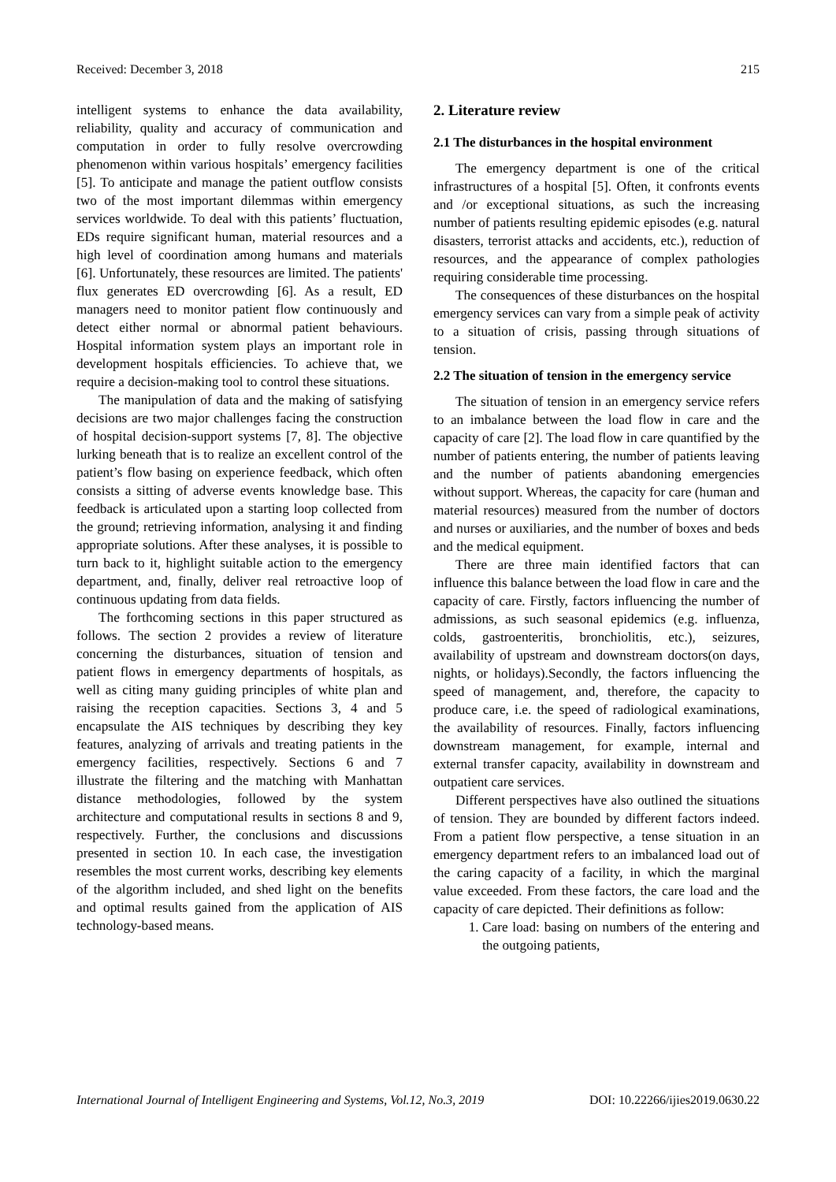Received: December 3, 2018 215
intelligent systems to enhance the data availability, reliability, quality and accuracy of communication and computation in order to fully resolve overcrowding phenomenon within various hospitals’ emergency facilities [5]. To anticipate and manage the patient outflow consists two of the most important dilemmas within emergency services worldwide. To deal with this patients’ fluctuation, EDs require significant human, material resources and a high level of coordination among humans and materials [6]. Unfortunately, these resources are limited. The patients' flux generates ED overcrowding [6]. As a result, ED managers need to monitor patient flow continuously and detect either normal or abnormal patient behaviours. Hospital information system plays an important role in development hospitals efficiencies. To achieve that, we require a decision-making tool to control these situations.
The manipulation of data and the making of satisfying decisions are two major challenges facing the construction of hospital decision-support systems [7, 8]. The objective lurking beneath that is to realize an excellent control of the patient’s flow basing on experience feedback, which often consists a sitting of adverse events knowledge base. This feedback is articulated upon a starting loop collected from the ground; retrieving information, analysing it and finding appropriate solutions. After these analyses, it is possible to turn back to it, highlight suitable action to the emergency department, and, finally, deliver real retroactive loop of continuous updating from data fields.
The forthcoming sections in this paper structured as follows. The section 2 provides a review of literature concerning the disturbances, situation of tension and patient flows in emergency departments of hospitals, as well as citing many guiding principles of white plan and raising the reception capacities. Sections 3, 4 and 5 encapsulate the AIS techniques by describing they key features, analyzing of arrivals and treating patients in the emergency facilities, respectively. Sections 6 and 7 illustrate the filtering and the matching with Manhattan distance methodologies, followed by the system architecture and computational results in sections 8 and 9, respectively. Further, the conclusions and discussions presented in section 10. In each case, the investigation resembles the most current works, describing key elements of the algorithm included, and shed light on the benefits and optimal results gained from the application of AIS technology-based means.
2. Literature review
2.1 The disturbances in the hospital environment
The emergency department is one of the critical infrastructures of a hospital [5]. Often, it confronts events and /or exceptional situations, as such the increasing number of patients resulting epidemic episodes (e.g. natural disasters, terrorist attacks and accidents, etc.), reduction of resources, and the appearance of complex pathologies requiring considerable time processing.
The consequences of these disturbances on the hospital emergency services can vary from a simple peak of activity to a situation of crisis, passing through situations of tension.
2.2 The situation of tension in the emergency service
The situation of tension in an emergency service refers to an imbalance between the load flow in care and the capacity of care [2]. The load flow in care quantified by the number of patients entering, the number of patients leaving and the number of patients abandoning emergencies without support. Whereas, the capacity for care (human and material resources) measured from the number of doctors and nurses or auxiliaries, and the number of boxes and beds and the medical equipment.
There are three main identified factors that can influence this balance between the load flow in care and the capacity of care. Firstly, factors influencing the number of admissions, as such seasonal epidemics (e.g. influenza, colds, gastroenteritis, bronchiolitis, etc.), seizures, availability of upstream and downstream doctors(on days, nights, or holidays).Secondly, the factors influencing the speed of management, and, therefore, the capacity to produce care, i.e. the speed of radiological examinations, the availability of resources. Finally, factors influencing downstream management, for example, internal and external transfer capacity, availability in downstream and outpatient care services.
Different perspectives have also outlined the situations of tension. They are bounded by different factors indeed. From a patient flow perspective, a tense situation in an emergency department refers to an imbalanced load out of the caring capacity of a facility, in which the marginal value exceeded. From these factors, the care load and the capacity of care depicted. Their definitions as follow:
1. Care load: basing on numbers of the entering and the outgoing patients,
International Journal of Intelligent Engineering and Systems, Vol.12, No.3, 2019 DOI: 10.22266/ijies2019.0630.22